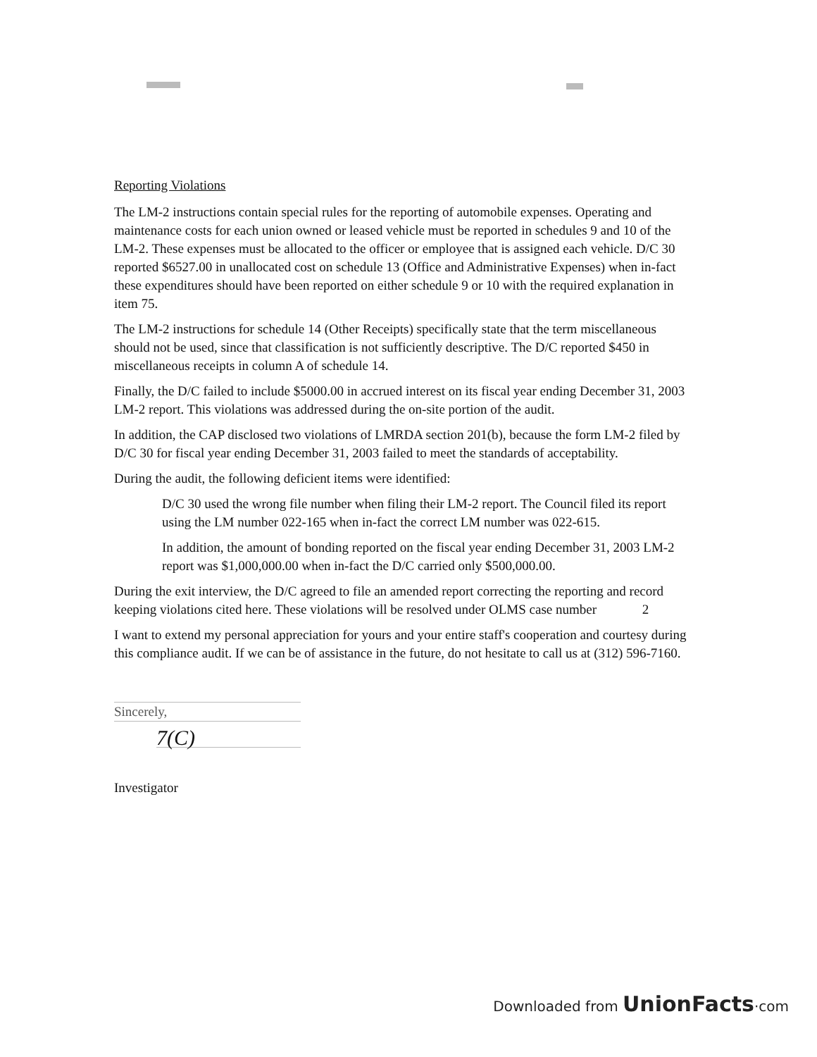Reporting Violations
The LM-2 instructions contain special rules for the reporting of automobile expenses. Operating and maintenance costs for each union owned or leased vehicle must be reported in schedules 9 and 10 of the LM-2. These expenses must be allocated to the officer or employee that is assigned each vehicle. D/C 30 reported $6527.00 in unallocated cost on schedule 13 (Office and Administrative Expenses) when in-fact these expenditures should have been reported on either schedule 9 or 10 with the required explanation in item 75.
The LM-2 instructions for schedule 14 (Other Receipts) specifically state that the term miscellaneous should not be used, since that classification is not sufficiently descriptive. The D/C reported $450 in miscellaneous receipts in column A of schedule 14.
Finally, the D/C failed to include $5000.00 in accrued interest on its fiscal year ending December 31, 2003 LM-2 report. This violations was addressed during the on-site portion of the audit.
In addition, the CAP disclosed two violations of LMRDA section 201(b), because the form LM-2 filed by D/C 30 for fiscal year ending December 31, 2003 failed to meet the standards of acceptability.
During the audit, the following deficient items were identified:
D/C 30 used the wrong file number when filing their LM-2 report. The Council filed its report using the LM number 022-165 when in-fact the correct LM number was 022-615.
In addition, the amount of bonding reported on the fiscal year ending December 31, 2003 LM-2 report was $1,000,000.00 when in-fact the D/C carried only $500,000.00.
During the exit interview, the D/C agreed to file an amended report correcting the reporting and record keeping violations cited here. These violations will be resolved under OLMS case number 2
I want to extend my personal appreciation for yours and your entire staff's cooperation and courtesy during this compliance audit. If we can be of assistance in the future, do not hesitate to call us at (312) 596-7160.
Sincerely,
7(C)
Investigator
Downloaded from UnionFacts·com